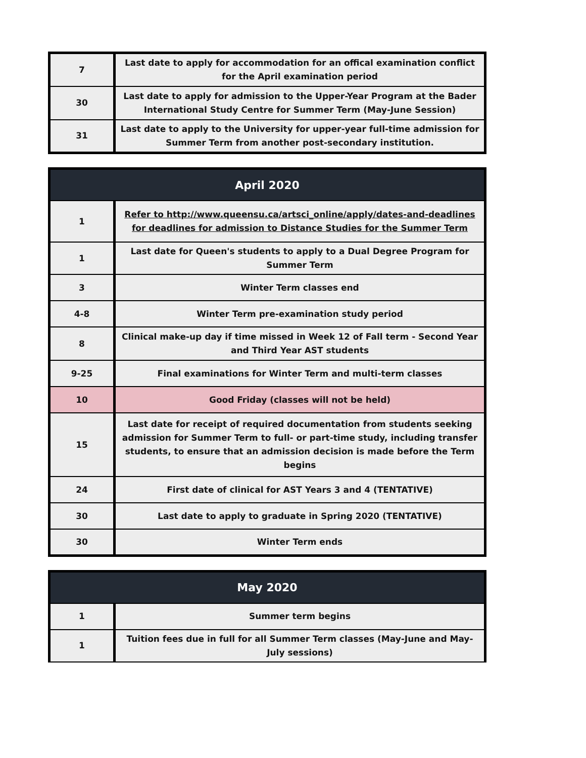| 7 | Last date to apply for accommodation for an offical examination conflict for the April examination period |
| 30 | Last date to apply for admission to the Upper-Year Program at the Bader International Study Centre for Summer Term (May-June Session) |
| 31 | Last date to apply to the University for upper-year full-time admission for Summer Term from another post-secondary institution. |
| April 2020 | |
| --- | --- |
| 1 | Refer to http://www.queensu.ca/artsci_online/apply/dates-and-deadlines for deadlines for admission to Distance Studies for the Summer Term |
| 1 | Last date for Queen's students to apply to a Dual Degree Program for Summer Term |
| 3 | Winter Term classes end |
| 4-8 | Winter Term pre-examination study period |
| 8 | Clinical make-up day if time missed in Week 12 of Fall term - Second Year and Third Year AST students |
| 9-25 | Final examinations for Winter Term and multi-term classes |
| 10 | Good Friday (classes will not be held) |
| 15 | Last date for receipt of required documentation from students seeking admission for Summer Term to full- or part-time study, including transfer students, to ensure that an admission decision is made before the Term begins |
| 24 | First date of clinical for AST Years 3 and 4 (TENTATIVE) |
| 30 | Last date to apply to graduate in Spring 2020 (TENTATIVE) |
| 30 | Winter Term ends |
| May 2020 | |
| --- | --- |
| 1 | Summer term begins |
| 1 | Tuition fees due in full for all Summer Term classes (May-June and May-July sessions) |